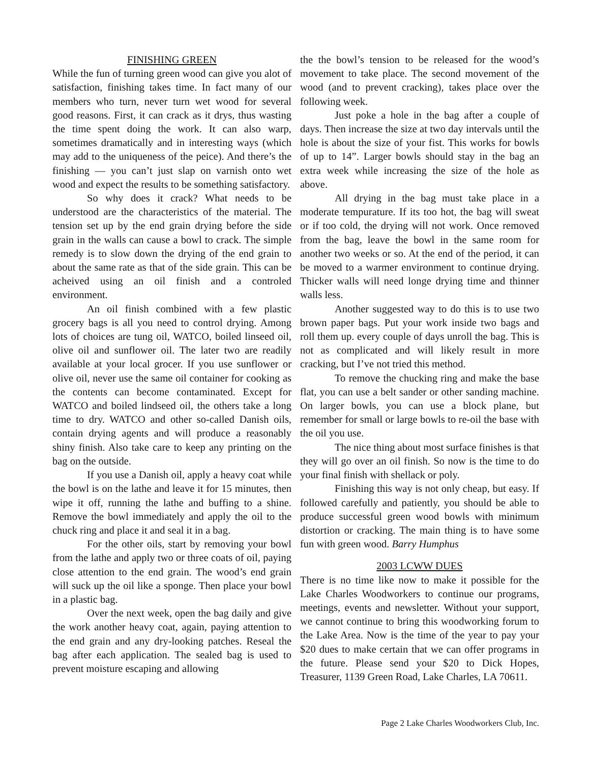FINISHING GREEN
While the fun of turning green wood can give you alot of satisfaction, finishing takes time. In fact many of our members who turn, never turn wet wood for several good reasons. First, it can crack as it drys, thus wasting the time spent doing the work. It can also warp, sometimes dramatically and in interesting ways (which may add to the uniqueness of the peice). And there’s the finishing — you can’t just slap on varnish onto wet wood and expect the results to be something satisfactory.
So why does it crack? What needs to be understood are the characteristics of the material. The tension set up by the end grain drying before the side grain in the walls can cause a bowl to crack. The simple remedy is to slow down the drying of the end grain to about the same rate as that of the side grain. This can be acheived using an oil finish and a controled environment.
An oil finish combined with a few plastic grocery bags is all you need to control drying. Among lots of choices are tung oil, WATCO, boiled linseed oil, olive oil and sunflower oil. The later two are readily available at your local grocer. If you use sunflower or olive oil, never use the same oil container for cooking as the contents can become contaminated. Except for WATCO and boiled lindseed oil, the others take a long time to dry. WATCO and other so-called Danish oils, contain drying agents and will produce a reasonably shiny finish. Also take care to keep any printing on the bag on the outside.
If you use a Danish oil, apply a heavy coat while the bowl is on the lathe and leave it for 15 minutes, then wipe it off, running the lathe and buffing to a shine. Remove the bowl immediately and apply the oil to the chuck ring and place it and seal it in a bag.
For the other oils, start by removing your bowl from the lathe and apply two or three coats of oil, paying close attention to the end grain. The wood’s end grain will suck up the oil like a sponge. Then place your bowl in a plastic bag.
Over the next week, open the bag daily and give the work another heavy coat, again, paying attention to the end grain and any dry-looking patches. Reseal the bag after each application. The sealed bag is used to prevent moisture escaping and allowing
the the bowl’s tension to be released for the wood’s movement to take place. The second movement of the wood (and to prevent cracking), takes place over the following week.
Just poke a hole in the bag after a couple of days. Then increase the size at two day intervals until the hole is about the size of your fist. This works for bowls of up to 14”. Larger bowls should stay in the bag an extra week while increasing the size of the hole as above.
All drying in the bag must take place in a moderate tempurature. If its too hot, the bag will sweat or if too cold, the drying will not work. Once removed from the bag, leave the bowl in the same room for another two weeks or so. At the end of the period, it can be moved to a warmer environment to continue drying. Thicker walls will need longe drying time and thinner walls less.
Another suggested way to do this is to use two brown paper bags. Put your work inside two bags and roll them up. every couple of days unroll the bag. This is not as complicated and will likely result in more cracking, but I’ve not tried this method.
To remove the chucking ring and make the base flat, you can use a belt sander or other sanding machine. On larger bowls, you can use a block plane, but remember for small or large bowls to re-oil the base with the oil you use.
The nice thing about most surface finishes is that they will go over an oil finish. So now is the time to do your final finish with shellack or poly.
Finishing this way is not only cheap, but easy. If followed carefully and patiently, you should be able to produce successful green wood bowls with minimum distortion or cracking. The main thing is to have some fun with green wood. Barry Humphus
2003 LCWW DUES
There is no time like now to make it possible for the Lake Charles Woodworkers to continue our programs, meetings, events and newsletter. Without your support, we cannot continue to bring this woodworking forum to the Lake Area. Now is the time of the year to pay your $20 dues to make certain that we can offer programs in the future. Please send your $20 to Dick Hopes, Treasurer, 1139 Green Road, Lake Charles, LA 70611.
Page 2 Lake Charles Woodworkers Club, Inc.